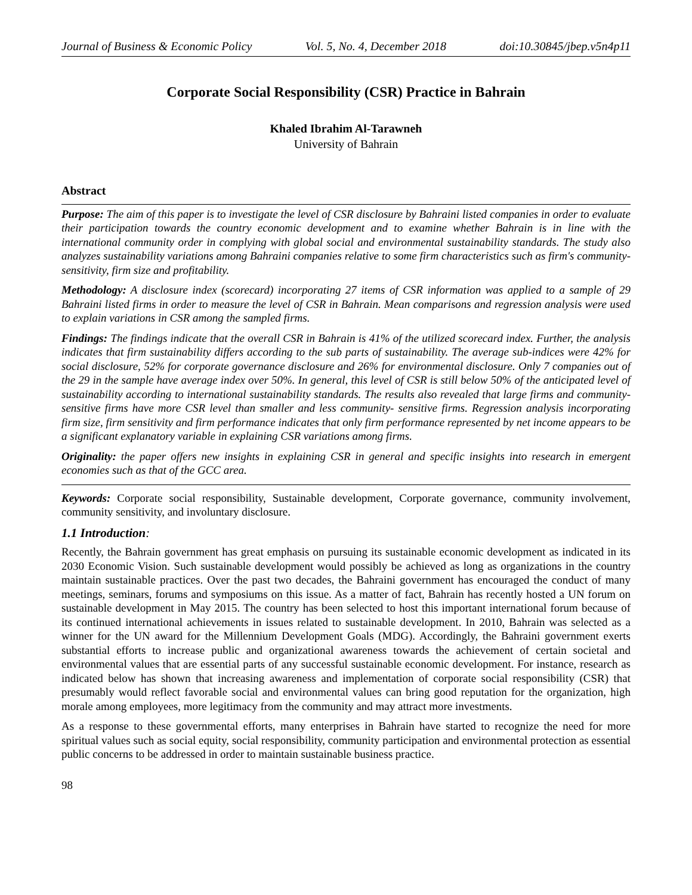Journal of Business & Economic Policy Vol. 5, No. 4, December 2018 doi:10.30845/jbep.v5n4p11
Corporate Social Responsibility (CSR) Practice in Bahrain
Khaled Ibrahim Al-Tarawneh
University of Bahrain
Abstract
Purpose: The aim of this paper is to investigate the level of CSR disclosure by Bahraini listed companies in order to evaluate their participation towards the country economic development and to examine whether Bahrain is in line with the international community order in complying with global social and environmental sustainability standards. The study also analyzes sustainability variations among Bahraini companies relative to some firm characteristics such as firm's community- sensitivity, firm size and profitability.
Methodology: A disclosure index (scorecard) incorporating 27 items of CSR information was applied to a sample of 29 Bahraini listed firms in order to measure the level of CSR in Bahrain. Mean comparisons and regression analysis were used to explain variations in CSR among the sampled firms.
Findings: The findings indicate that the overall CSR in Bahrain is 41% of the utilized scorecard index. Further, the analysis indicates that firm sustainability differs according to the sub parts of sustainability. The average sub-indices were 42% for social disclosure, 52% for corporate governance disclosure and 26% for environmental disclosure. Only 7 companies out of the 29 in the sample have average index over 50%. In general, this level of CSR is still below 50% of the anticipated level of sustainability according to international sustainability standards. The results also revealed that large firms and community- sensitive firms have more CSR level than smaller and less community- sensitive firms. Regression analysis incorporating firm size, firm sensitivity and firm performance indicates that only firm performance represented by net income appears to be a significant explanatory variable in explaining CSR variations among firms.
Originality: the paper offers new insights in explaining CSR in general and specific insights into research in emergent economies such as that of the GCC area.
Keywords: Corporate social responsibility, Sustainable development, Corporate governance, community involvement, community sensitivity, and involuntary disclosure.
1.1 Introduction:
Recently, the Bahrain government has great emphasis on pursuing its sustainable economic development as indicated in its 2030 Economic Vision. Such sustainable development would possibly be achieved as long as organizations in the country maintain sustainable practices. Over the past two decades, the Bahraini government has encouraged the conduct of many meetings, seminars, forums and symposiums on this issue. As a matter of fact, Bahrain has recently hosted a UN forum on sustainable development in May 2015. The country has been selected to host this important international forum because of its continued international achievements in issues related to sustainable development. In 2010, Bahrain was selected as a winner for the UN award for the Millennium Development Goals (MDG). Accordingly, the Bahraini government exerts substantial efforts to increase public and organizational awareness towards the achievement of certain societal and environmental values that are essential parts of any successful sustainable economic development. For instance, research as indicated below has shown that increasing awareness and implementation of corporate social responsibility (CSR) that presumably would reflect favorable social and environmental values can bring good reputation for the organization, high morale among employees, more legitimacy from the community and may attract more investments.
As a response to these governmental efforts, many enterprises in Bahrain have started to recognize the need for more spiritual values such as social equity, social responsibility, community participation and environmental protection as essential public concerns to be addressed in order to maintain sustainable business practice.
98